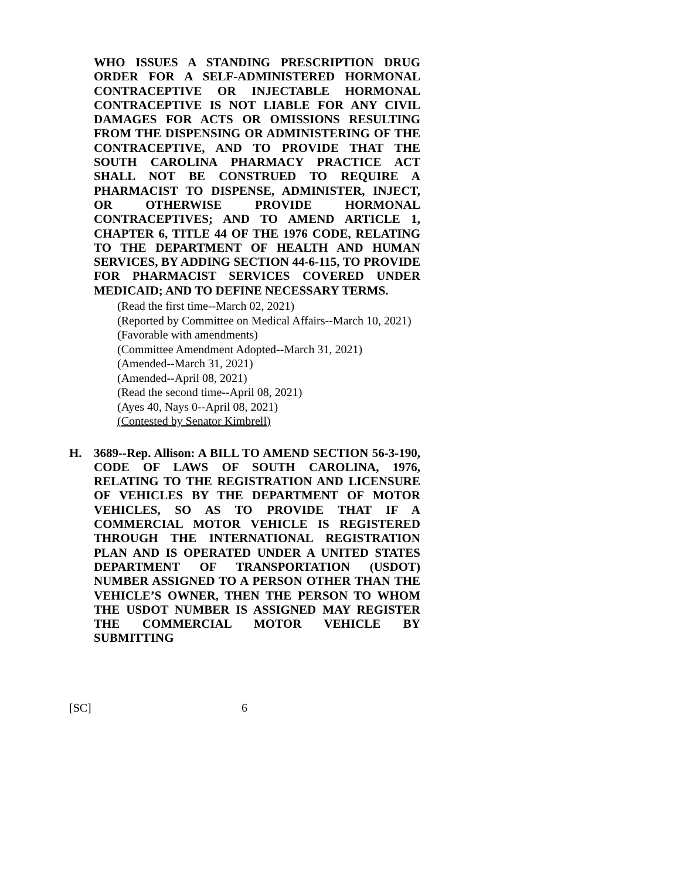WHO ISSUES A STANDING PRESCRIPTION DRUG ORDER FOR A SELF-ADMINISTERED HORMONAL CONTRACEPTIVE OR INJECTABLE HORMONAL CONTRACEPTIVE IS NOT LIABLE FOR ANY CIVIL DAMAGES FOR ACTS OR OMISSIONS RESULTING FROM THE DISPENSING OR ADMINISTERING OF THE CONTRACEPTIVE, AND TO PROVIDE THAT THE SOUTH CAROLINA PHARMACY PRACTICE ACT SHALL NOT BE CONSTRUED TO REQUIRE A PHARMACIST TO DISPENSE, ADMINISTER, INJECT, OR OTHERWISE PROVIDE HORMONAL CONTRACEPTIVES; AND TO AMEND ARTICLE 1, CHAPTER 6, TITLE 44 OF THE 1976 CODE, RELATING TO THE DEPARTMENT OF HEALTH AND HUMAN SERVICES, BY ADDING SECTION 44-6-115, TO PROVIDE FOR PHARMACIST SERVICES COVERED UNDER MEDICAID; AND TO DEFINE NECESSARY TERMS.
(Read the first time--March 02, 2021)
(Reported by Committee on Medical Affairs--March 10, 2021)
(Favorable with amendments)
(Committee Amendment Adopted--March 31, 2021)
(Amended--March 31, 2021)
(Amended--April 08, 2021)
(Read the second time--April 08, 2021)
(Ayes 40, Nays 0--April 08, 2021)
(Contested by Senator Kimbrell)
H. 3689--Rep. Allison: A BILL TO AMEND SECTION 56-3-190, CODE OF LAWS OF SOUTH CAROLINA, 1976, RELATING TO THE REGISTRATION AND LICENSURE OF VEHICLES BY THE DEPARTMENT OF MOTOR VEHICLES, SO AS TO PROVIDE THAT IF A COMMERCIAL MOTOR VEHICLE IS REGISTERED THROUGH THE INTERNATIONAL REGISTRATION PLAN AND IS OPERATED UNDER A UNITED STATES DEPARTMENT OF TRANSPORTATION (USDOT) NUMBER ASSIGNED TO A PERSON OTHER THAN THE VEHICLE’S OWNER, THEN THE PERSON TO WHOM THE USDOT NUMBER IS ASSIGNED MAY REGISTER THE COMMERCIAL MOTOR VEHICLE BY SUBMITTING
[SC] 6